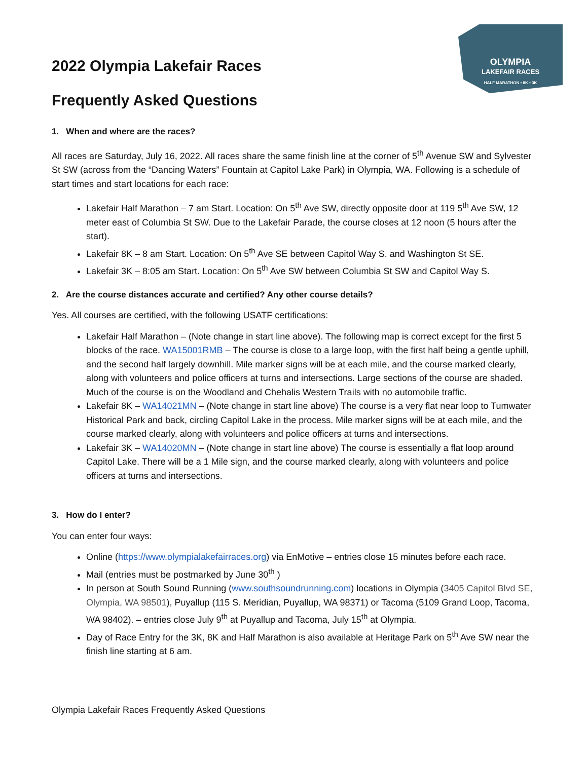OLYMPIA
LAKEFAIR RACES
HALF MARATHON • 8K • 3K
2022 Olympia Lakefair Races
Frequently Asked Questions
1. When and where are the races?
All races are Saturday, July 16, 2022. All races share the same finish line at the corner of 5<sup>th</sup> Avenue SW and Sylvester St SW (across from the “Dancing Waters” Fountain at Capitol Lake Park) in Olympia, WA. Following is a schedule of start times and start locations for each race:
Lakefair Half Marathon – 7 am Start. Location: On 5<sup>th</sup> Ave SW, directly opposite door at 119 5<sup>th</sup> Ave SW, 12 meter east of Columbia St SW. Due to the Lakefair Parade, the course closes at 12 noon (5 hours after the start).
Lakefair 8K – 8 am Start. Location: On 5<sup>th</sup> Ave SE between Capitol Way S. and Washington St SE.
Lakefair 3K – 8:05 am Start. Location: On 5<sup>th</sup> Ave SW between Columbia St SW and Capitol Way S.
2. Are the course distances accurate and certified? Any other course details?
Yes. All courses are certified, with the following USATF certifications:
Lakefair Half Marathon – (Note change in start line above). The following map is correct except for the first 5 blocks of the race. WA15001RMB – The course is close to a large loop, with the first half being a gentle uphill, and the second half largely downhill. Mile marker signs will be at each mile, and the course marked clearly, along with volunteers and police officers at turns and intersections. Large sections of the course are shaded. Much of the course is on the Woodland and Chehalis Western Trails with no automobile traffic.
Lakefair 8K – WA14021MN – (Note change in start line above) The course is a very flat near loop to Tumwater Historical Park and back, circling Capitol Lake in the process. Mile marker signs will be at each mile, and the course marked clearly, along with volunteers and police officers at turns and intersections.
Lakefair 3K – WA14020MN – (Note change in start line above) The course is essentially a flat loop around Capitol Lake. There will be a 1 Mile sign, and the course marked clearly, along with volunteers and police officers at turns and intersections.
3. How do I enter?
You can enter four ways:
Online (https://www.olympialakefairraces.org) via EnMotive – entries close 15 minutes before each race.
Mail (entries must be postmarked by June 30<sup>th</sup> )
In person at South Sound Running (www.southsoundrunning.com) locations in Olympia (3405 Capitol Blvd SE, Olympia, WA 98501), Puyallup (115 S. Meridian, Puyallup, WA 98371) or Tacoma (5109 Grand Loop, Tacoma, WA 98402). – entries close July 9<sup>th</sup> at Puyallup and Tacoma, July 15<sup>th</sup> at Olympia.
Day of Race Entry for the 3K, 8K and Half Marathon is also available at Heritage Park on 5<sup>th</sup> Ave SW near the finish line starting at 6 am.
Olympia Lakefair Races Frequently Asked Questions